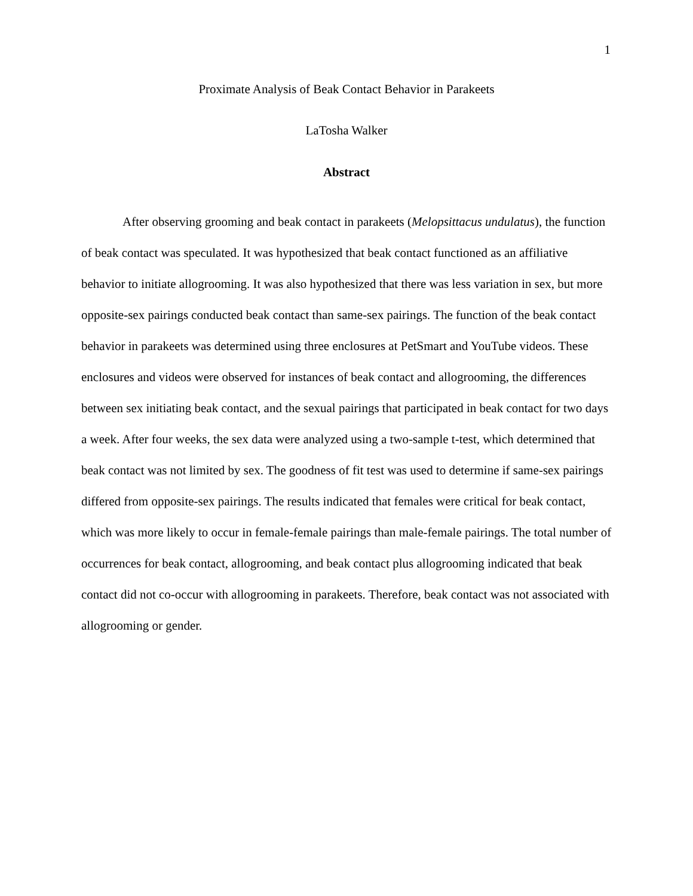1
Proximate Analysis of Beak Contact Behavior in Parakeets
LaTosha Walker
Abstract
After observing grooming and beak contact in parakeets (Melopsittacus undulatus), the function of beak contact was speculated. It was hypothesized that beak contact functioned as an affiliative behavior to initiate allogrooming. It was also hypothesized that there was less variation in sex, but more opposite-sex pairings conducted beak contact than same-sex pairings. The function of the beak contact behavior in parakeets was determined using three enclosures at PetSmart and YouTube videos. These enclosures and videos were observed for instances of beak contact and allogrooming, the differences between sex initiating beak contact, and the sexual pairings that participated in beak contact for two days a week. After four weeks, the sex data were analyzed using a two-sample t-test, which determined that beak contact was not limited by sex. The goodness of fit test was used to determine if same-sex pairings differed from opposite-sex pairings. The results indicated that females were critical for beak contact, which was more likely to occur in female-female pairings than male-female pairings. The total number of occurrences for beak contact, allogrooming, and beak contact plus allogrooming indicated that beak contact did not co-occur with allogrooming in parakeets. Therefore, beak contact was not associated with allogrooming or gender.